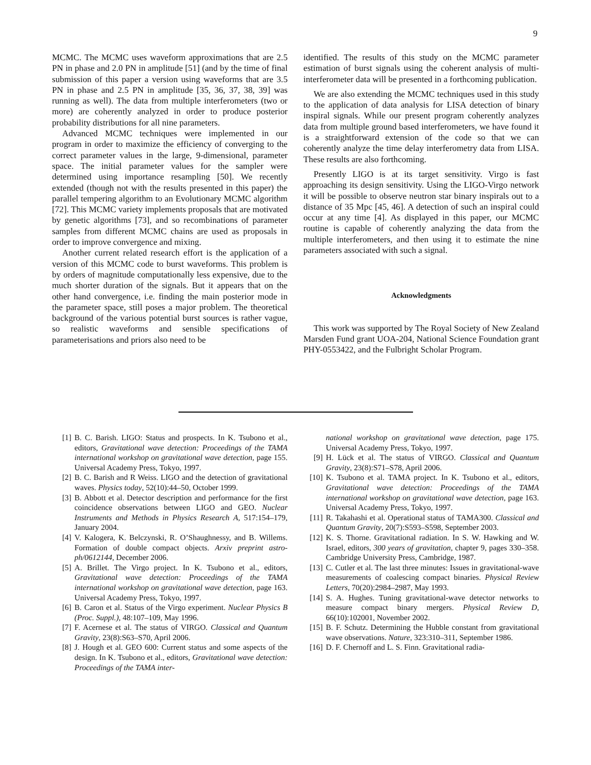9
MCMC. The MCMC uses waveform approximations that are 2.5 PN in phase and 2.0 PN in amplitude [51] (and by the time of final submission of this paper a version using waveforms that are 3.5 PN in phase and 2.5 PN in amplitude [35, 36, 37, 38, 39] was running as well). The data from multiple interferometers (two or more) are coherently analyzed in order to produce posterior probability distributions for all nine parameters.
Advanced MCMC techniques were implemented in our program in order to maximize the efficiency of converging to the correct parameter values in the large, 9-dimensional, parameter space. The initial parameter values for the sampler were determined using importance resampling [50]. We recently extended (though not with the results presented in this paper) the parallel tempering algorithm to an Evolutionary MCMC algorithm [72]. This MCMC variety implements proposals that are motivated by genetic algorithms [73], and so recombinations of parameter samples from different MCMC chains are used as proposals in order to improve convergence and mixing.
Another current related research effort is the application of a version of this MCMC code to burst waveforms. This problem is by orders of magnitude computationally less expensive, due to the much shorter duration of the signals. But it appears that on the other hand convergence, i.e. finding the main posterior mode in the parameter space, still poses a major problem. The theoretical background of the various potential burst sources is rather vague, so realistic waveforms and sensible specifications of parameterisations and priors also need to be
identified. The results of this study on the MCMC parameter estimation of burst signals using the coherent analysis of multi-interferometer data will be presented in a forthcoming publication.
We are also extending the MCMC techniques used in this study to the application of data analysis for LISA detection of binary inspiral signals. While our present program coherently analyzes data from multiple ground based interferometers, we have found it is a straightforward extension of the code so that we can coherently analyze the time delay interferometry data from LISA. These results are also forthcoming.
Presently LIGO is at its target sensitivity. Virgo is fast approaching its design sensitivity. Using the LIGO-Virgo network it will be possible to observe neutron star binary inspirals out to a distance of 35 Mpc [45, 46]. A detection of such an inspiral could occur at any time [4]. As displayed in this paper, our MCMC routine is capable of coherently analyzing the data from the multiple interferometers, and then using it to estimate the nine parameters associated with such a signal.
Acknowledgments
This work was supported by The Royal Society of New Zealand Marsden Fund grant UOA-204, National Science Foundation grant PHY-0553422, and the Fulbright Scholar Program.
[1] B. C. Barish. LIGO: Status and prospects. In K. Tsubono et al., editors, Gravitational wave detection: Proceedings of the TAMA international workshop on gravitational wave detection, page 155. Universal Academy Press, Tokyo, 1997.
[2] B. C. Barish and R Weiss. LIGO and the detection of gravitational waves. Physics today, 52(10):44–50, October 1999.
[3] B. Abbott et al. Detector description and performance for the first coincidence observations between LIGO and GEO. Nuclear Instruments and Methods in Physics Research A, 517:154–179, January 2004.
[4] V. Kalogera, K. Belczynski, R. O’Shaughnessy, and B. Willems. Formation of double compact objects. Arxiv preprint astro-ph/0612144, December 2006.
[5] A. Brillet. The Virgo project. In K. Tsubono et al., editors, Gravitational wave detection: Proceedings of the TAMA international workshop on gravitational wave detection, page 163. Universal Academy Press, Tokyo, 1997.
[6] B. Caron et al. Status of the Virgo experiment. Nuclear Physics B (Proc. Suppl.), 48:107–109, May 1996.
[7] F. Acernese et al. The status of VIRGO. Classical and Quantum Gravity, 23(8):S63–S70, April 2006.
[8] J. Hough et al. GEO 600: Current status and some aspects of the design. In K. Tsubono et al., editors, Gravitational wave detection: Proceedings of the TAMA inter-
national workshop on gravitational wave detection, page 175. Universal Academy Press, Tokyo, 1997.
[9] H. Lück et al. The status of VIRGO. Classical and Quantum Gravity, 23(8):S71–S78, April 2006.
[10] K. Tsubono et al. TAMA project. In K. Tsubono et al., editors, Gravitational wave detection: Proceedings of the TAMA international workshop on gravitational wave detection, page 163. Universal Academy Press, Tokyo, 1997.
[11] R. Takahashi et al. Operational status of TAMA300. Classical and Quantum Gravity, 20(7):S593–S598, September 2003.
[12] K. S. Thorne. Gravitational radiation. In S. W. Hawking and W. Israel, editors, 300 years of gravitation, chapter 9, pages 330–358. Cambridge University Press, Cambridge, 1987.
[13] C. Cutler et al. The last three minutes: Issues in gravitational-wave measurements of coalescing compact binaries. Physical Review Letters, 70(20):2984–2987, May 1993.
[14] S. A. Hughes. Tuning gravitational-wave detector networks to measure compact binary mergers. Physical Review D, 66(10):102001, November 2002.
[15] B. F. Schutz. Determining the Hubble constant from gravitational wave observations. Nature, 323:310–311, September 1986.
[16] D. F. Chernoff and L. S. Finn. Gravitational radia-